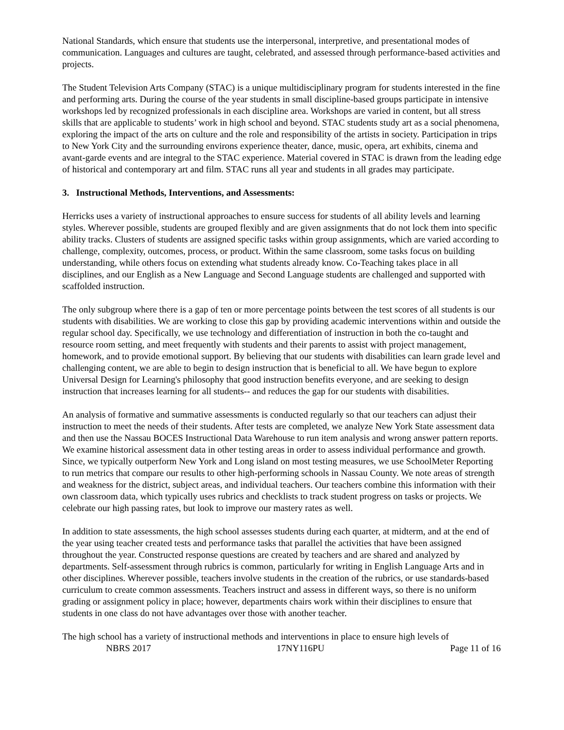National Standards, which ensure that students use the interpersonal, interpretive, and presentational modes of communication. Languages and cultures are taught, celebrated, and assessed through performance-based activities and projects.
The Student Television Arts Company (STAC) is a unique multidisciplinary program for students interested in the fine and performing arts. During the course of the year students in small discipline-based groups participate in intensive workshops led by recognized professionals in each discipline area. Workshops are varied in content, but all stress skills that are applicable to students’ work in high school and beyond. STAC students study art as a social phenomena, exploring the impact of the arts on culture and the role and responsibility of the artists in society. Participation in trips to New York City and the surrounding environs experience theater, dance, music, opera, art exhibits, cinema and avant-garde events and are integral to the STAC experience. Material covered in STAC is drawn from the leading edge of historical and contemporary art and film. STAC runs all year and students in all grades may participate.
3. Instructional Methods, Interventions, and Assessments:
Herricks uses a variety of instructional approaches to ensure success for students of all ability levels and learning styles. Wherever possible, students are grouped flexibly and are given assignments that do not lock them into specific ability tracks. Clusters of students are assigned specific tasks within group assignments, which are varied according to challenge, complexity, outcomes, process, or product. Within the same classroom, some tasks focus on building understanding, while others focus on extending what students already know. Co-Teaching takes place in all disciplines, and our English as a New Language and Second Language students are challenged and supported with scaffolded instruction.
The only subgroup where there is a gap of ten or more percentage points between the test scores of all students is our students with disabilities. We are working to close this gap by providing academic interventions within and outside the regular school day. Specifically, we use technology and differentiation of instruction in both the co-taught and resource room setting, and meet frequently with students and their parents to assist with project management, homework, and to provide emotional support. By believing that our students with disabilities can learn grade level and challenging content, we are able to begin to design instruction that is beneficial to all. We have begun to explore Universal Design for Learning's philosophy that good instruction benefits everyone, and are seeking to design instruction that increases learning for all students-- and reduces the gap for our students with disabilities.
An analysis of formative and summative assessments is conducted regularly so that our teachers can adjust their instruction to meet the needs of their students. After tests are completed, we analyze New York State assessment data and then use the Nassau BOCES Instructional Data Warehouse to run item analysis and wrong answer pattern reports. We examine historical assessment data in other testing areas in order to assess individual performance and growth. Since, we typically outperform New York and Long island on most testing measures, we use SchoolMeter Reporting to run metrics that compare our results to other high-performing schools in Nassau County. We note areas of strength and weakness for the district, subject areas, and individual teachers. Our teachers combine this information with their own classroom data, which typically uses rubrics and checklists to track student progress on tasks or projects. We celebrate our high passing rates, but look to improve our mastery rates as well.
In addition to state assessments, the high school assesses students during each quarter, at midterm, and at the end of the year using teacher created tests and performance tasks that parallel the activities that have been assigned throughout the year. Constructed response questions are created by teachers and are shared and analyzed by departments. Self-assessment through rubrics is common, particularly for writing in English Language Arts and in other disciplines. Wherever possible, teachers involve students in the creation of the rubrics, or use standards-based curriculum to create common assessments. Teachers instruct and assess in different ways, so there is no uniform grading or assignment policy in place; however, departments chairs work within their disciplines to ensure that students in one class do not have advantages over those with another teacher.
The high school has a variety of instructional methods and interventions in place to ensure high levels of
NBRS 2017 17NY116PU Page 11 of 16